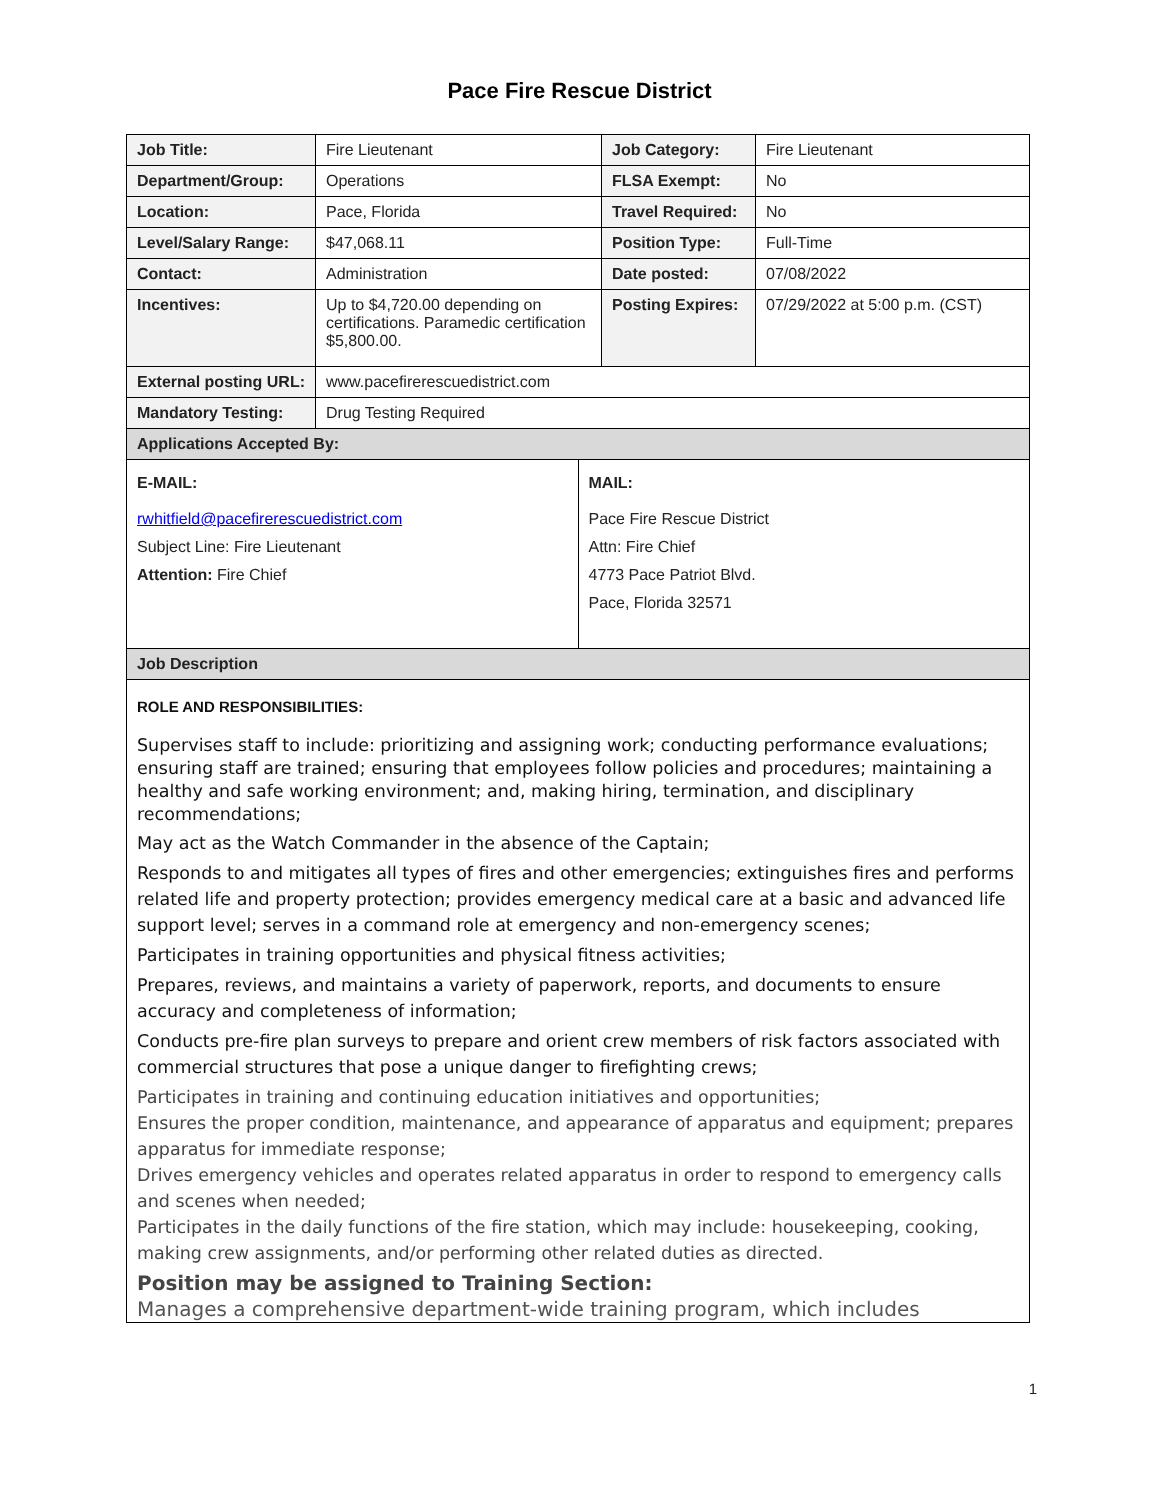Pace Fire Rescue District
| Job Title: | Fire Lieutenant | Job Category: | Fire Lieutenant |
| Department/Group: | Operations | FLSA Exempt: | No |
| Location: | Pace, Florida | Travel Required: | No |
| Level/Salary Range: | $47,068.11 | Position Type: | Full-Time |
| Contact: | Administration | Date posted: | 07/08/2022 |
| Incentives: | Up to $4,720.00 depending on certifications. Paramedic certification $5,800.00. | Posting Expires: | 07/29/2022 at 5:00 p.m. (CST) |
| External posting URL: | www.pacefirerescuedistrict.com | | |
| Mandatory Testing: | Drug Testing Required | | |
| Applications Accepted By: | | | |
| / E-MAIL: rwhitfield@pacefirerescuedistrict.com Subject Line: Fire Lieutenant Attention: Fire Chief / MAIL: Pace Fire Rescue District Attn: Fire Chief 4773 Pace Patriot Blvd. Pace, Florida 32571 / | | | |
| Job Description | | | |
| ROLE AND RESPONSIBILITIES: Supervises staff to include: prioritizing and assigning work; conducting performance evaluations; ensuring staff are trained; ensuring that employees follow policies and procedures; maintaining a healthy and safe working environment; and, making hiring, termination, and disciplinary recommendations; May act as the Watch Commander in the absence of the Captain; Responds to and mitigates all types of fires and other emergencies; extinguishes fires and performs related life and property protection; provides emergency medical care at a basic and advanced life support level; serves in a command role at emergency and non-emergency scenes; Participates in training opportunities and physical fitness activities; Prepares, reviews, and maintains a variety of paperwork, reports, and documents to ensure accuracy and completeness of information; Conducts pre-fire plan surveys to prepare and orient crew members of risk factors associated with commercial structures that pose a unique danger to firefighting crews; Participates in training and continuing education initiatives and opportunities; Ensures the proper condition, maintenance, and appearance of apparatus and equipment; prepares apparatus for immediate response; Drives emergency vehicles and operates related apparatus in order to respond to emergency calls and scenes when needed; Participates in the daily functions of the fire station, which may include: housekeeping, cooking, making crew assignments, and/or performing other related duties as directed. Position may be assigned to Training Section: Manages a comprehensive department-wide training program, which includes | | | |
1